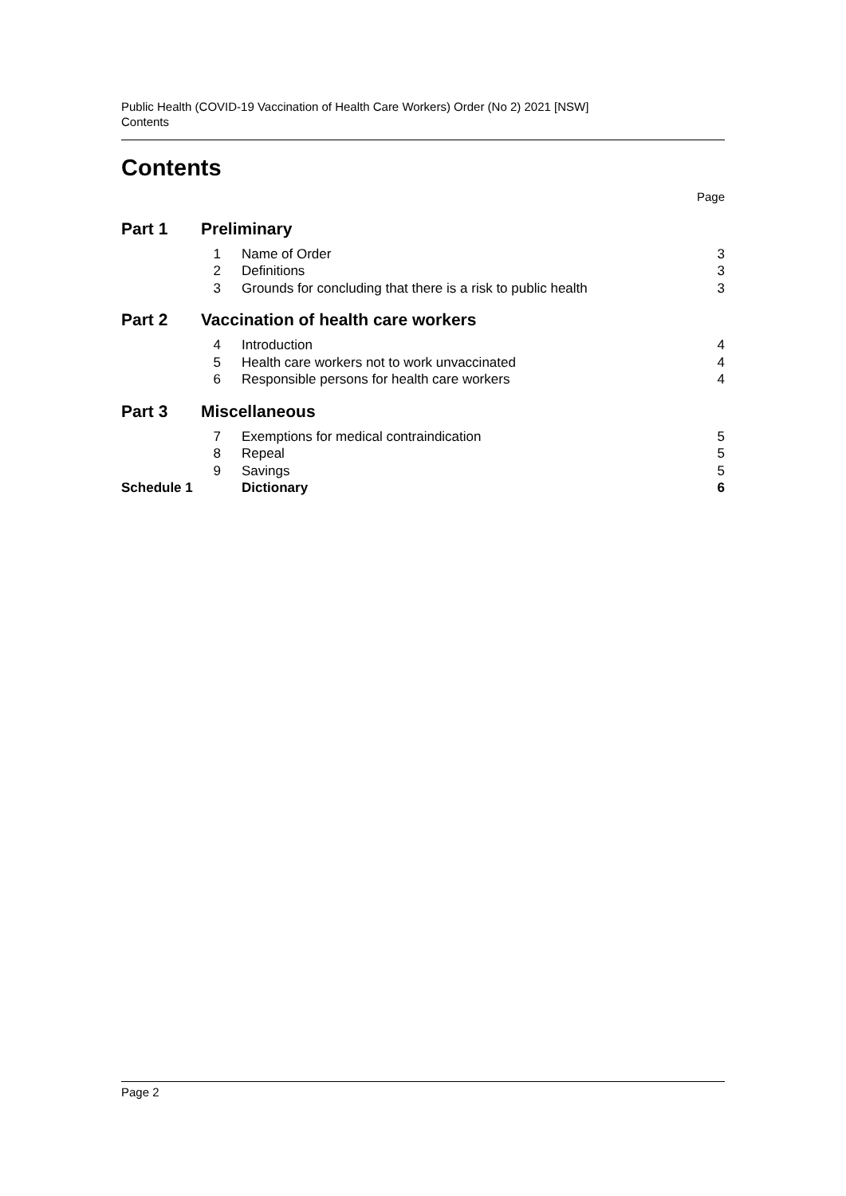Public Health (COVID-19 Vaccination of Health Care Workers) Order (No 2) 2021 [NSW]
Contents
Contents
| | | | Page |
| Part 1 | Preliminary | | |
| | 1 | Name of Order | 3 |
| | 2 | Definitions | 3 |
| | 3 | Grounds for concluding that there is a risk to public health | 3 |
| Part 2 | Vaccination of health care workers | | |
| | 4 | Introduction | 4 |
| | 5 | Health care workers not to work unvaccinated | 4 |
| | 6 | Responsible persons for health care workers | 4 |
| Part 3 | Miscellaneous | | |
| | 7 | Exemptions for medical contraindication | 5 |
| | 8 | Repeal | 5 |
| | 9 | Savings | 5 |
| Schedule 1 | | Dictionary | 6 |
Page 2